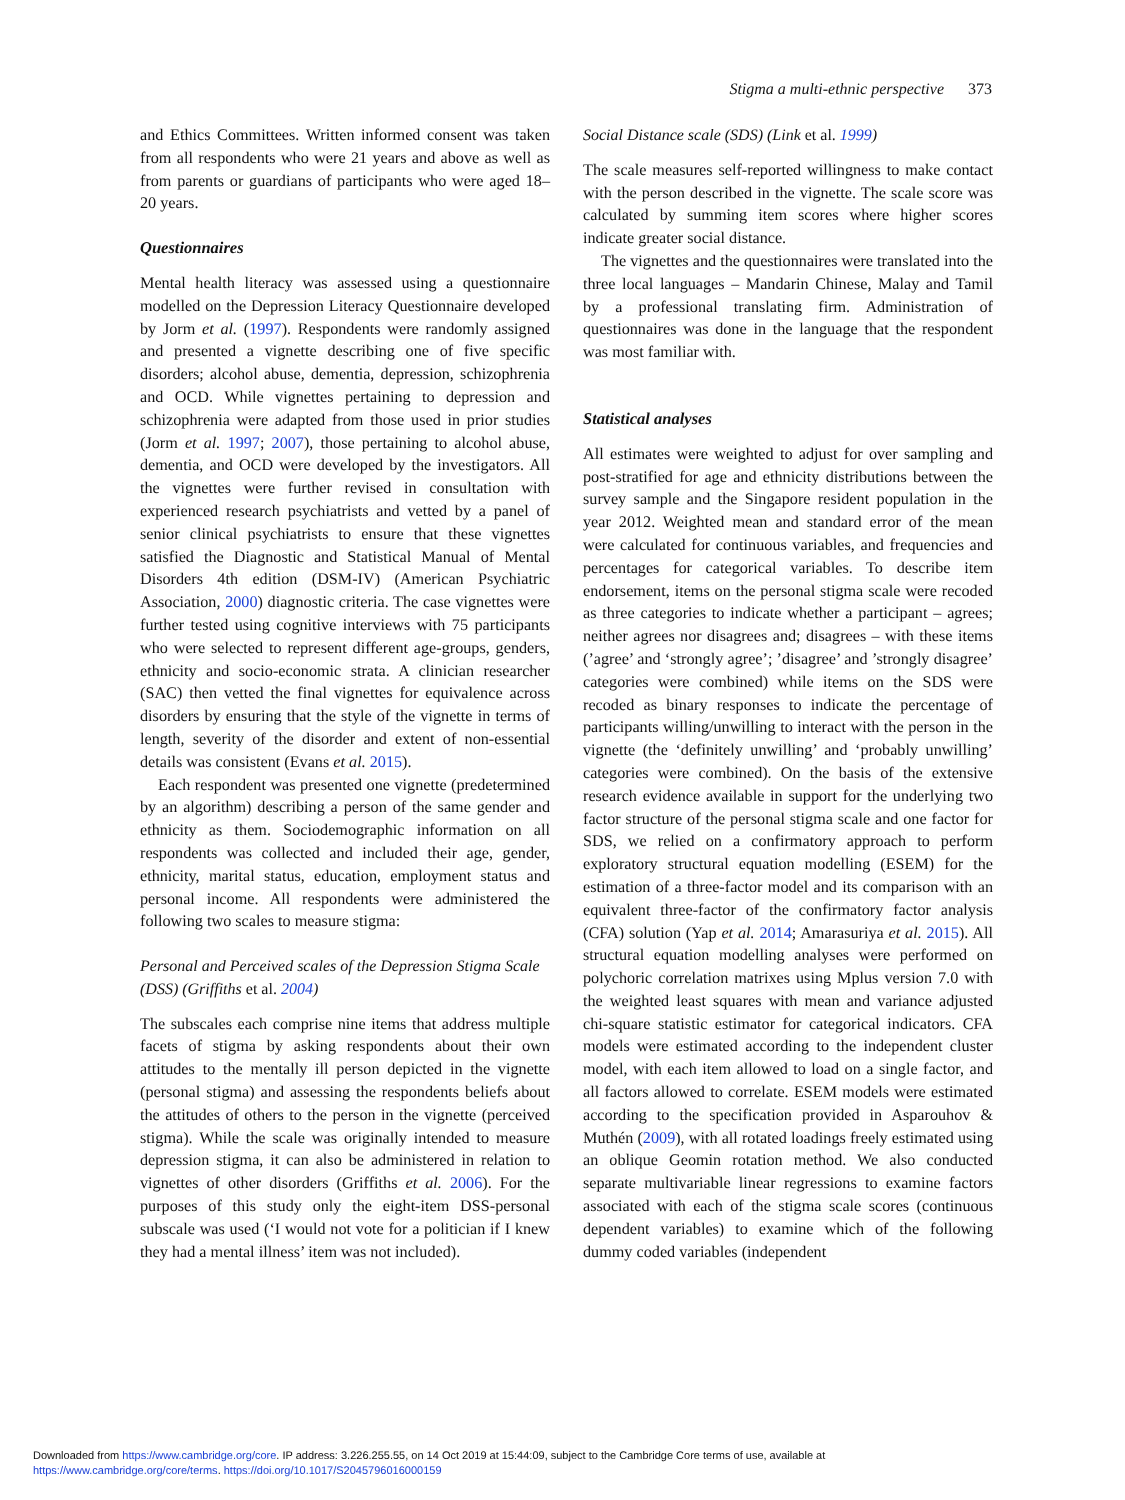Stigma a multi-ethnic perspective 373
and Ethics Committees. Written informed consent was taken from all respondents who were 21 years and above as well as from parents or guardians of participants who were aged 18–20 years.
Questionnaires
Mental health literacy was assessed using a questionnaire modelled on the Depression Literacy Questionnaire developed by Jorm et al. (1997). Respondents were randomly assigned and presented a vignette describing one of five specific disorders; alcohol abuse, dementia, depression, schizophrenia and OCD. While vignettes pertaining to depression and schizophrenia were adapted from those used in prior studies (Jorm et al. 1997; 2007), those pertaining to alcohol abuse, dementia, and OCD were developed by the investigators. All the vignettes were further revised in consultation with experienced research psychiatrists and vetted by a panel of senior clinical psychiatrists to ensure that these vignettes satisfied the Diagnostic and Statistical Manual of Mental Disorders 4th edition (DSM-IV) (American Psychiatric Association, 2000) diagnostic criteria. The case vignettes were further tested using cognitive interviews with 75 participants who were selected to represent different age-groups, genders, ethnicity and socio-economic strata. A clinician researcher (SAC) then vetted the final vignettes for equivalence across disorders by ensuring that the style of the vignette in terms of length, severity of the disorder and extent of non-essential details was consistent (Evans et al. 2015).
Each respondent was presented one vignette (predetermined by an algorithm) describing a person of the same gender and ethnicity as them. Sociodemographic information on all respondents was collected and included their age, gender, ethnicity, marital status, education, employment status and personal income. All respondents were administered the following two scales to measure stigma:
Personal and Perceived scales of the Depression Stigma Scale (DSS) (Griffiths et al. 2004)
The subscales each comprise nine items that address multiple facets of stigma by asking respondents about their own attitudes to the mentally ill person depicted in the vignette (personal stigma) and assessing the respondents beliefs about the attitudes of others to the person in the vignette (perceived stigma). While the scale was originally intended to measure depression stigma, it can also be administered in relation to vignettes of other disorders (Griffiths et al. 2006). For the purposes of this study only the eight-item DSS-personal subscale was used (‘I would not vote for a politician if I knew they had a mental illness’ item was not included).
Social Distance scale (SDS) (Link et al. 1999)
The scale measures self-reported willingness to make contact with the person described in the vignette. The scale score was calculated by summing item scores where higher scores indicate greater social distance.
The vignettes and the questionnaires were translated into the three local languages – Mandarin Chinese, Malay and Tamil by a professional translating firm. Administration of questionnaires was done in the language that the respondent was most familiar with.
Statistical analyses
All estimates were weighted to adjust for over sampling and post-stratified for age and ethnicity distributions between the survey sample and the Singapore resident population in the year 2012. Weighted mean and standard error of the mean were calculated for continuous variables, and frequencies and percentages for categorical variables. To describe item endorsement, items on the personal stigma scale were recoded as three categories to indicate whether a participant – agrees; neither agrees nor disagrees and; disagrees – with these items (’agree’ and ‘strongly agree’; ’disagree’ and ’strongly disagree’ categories were combined) while items on the SDS were recoded as binary responses to indicate the percentage of participants willing/unwilling to interact with the person in the vignette (the ‘definitely unwilling’ and ‘probably unwilling’ categories were combined). On the basis of the extensive research evidence available in support for the underlying two factor structure of the personal stigma scale and one factor for SDS, we relied on a confirmatory approach to perform exploratory structural equation modelling (ESEM) for the estimation of a three-factor model and its comparison with an equivalent three-factor of the confirmatory factor analysis (CFA) solution (Yap et al. 2014; Amarasuriya et al. 2015). All structural equation modelling analyses were performed on polychoric correlation matrixes using Mplus version 7.0 with the weighted least squares with mean and variance adjusted chi-square statistic estimator for categorical indicators. CFA models were estimated according to the independent cluster model, with each item allowed to load on a single factor, and all factors allowed to correlate. ESEM models were estimated according to the specification provided in Asparouhov & Muthén (2009), with all rotated loadings freely estimated using an oblique Geomin rotation method. We also conducted separate multivariable linear regressions to examine factors associated with each of the stigma scale scores (continuous dependent variables) to examine which of the following dummy coded variables (independent
Downloaded from https://www.cambridge.org/core. IP address: 3.226.255.55, on 14 Oct 2019 at 15:44:09, subject to the Cambridge Core terms of use, available at
https://www.cambridge.org/core/terms. https://doi.org/10.1017/S2045796016000159